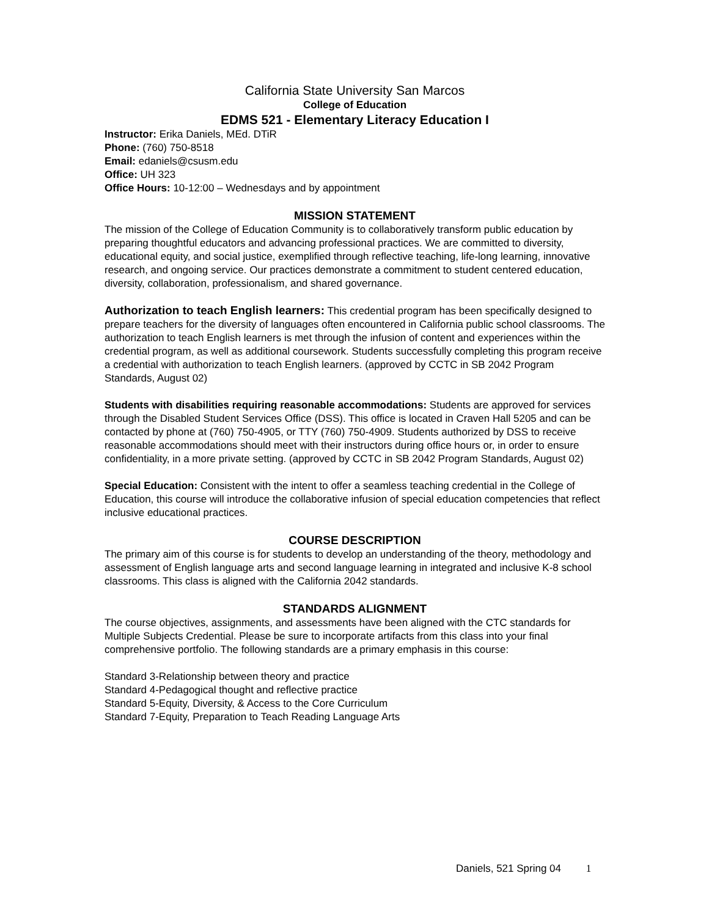California State University San Marcos
College of Education
EDMS 521 - Elementary Literacy Education I
Instructor: Erika Daniels, MEd. DTiR
Phone: (760) 750-8518
Email: edaniels@csusm.edu
Office: UH 323
Office Hours: 10-12:00 – Wednesdays and by appointment
MISSION STATEMENT
The mission of the College of Education Community is to collaboratively transform public education by preparing thoughtful educators and advancing professional practices. We are committed to diversity, educational equity, and social justice, exemplified through reflective teaching, life-long learning, innovative research, and ongoing service. Our practices demonstrate a commitment to student centered education, diversity, collaboration, professionalism, and shared governance.
Authorization to teach English learners: This credential program has been specifically designed to prepare teachers for the diversity of languages often encountered in California public school classrooms. The authorization to teach English learners is met through the infusion of content and experiences within the credential program, as well as additional coursework. Students successfully completing this program receive a credential with authorization to teach English learners. (approved by CCTC in SB 2042 Program Standards, August 02)
Students with disabilities requiring reasonable accommodations: Students are approved for services through the Disabled Student Services Office (DSS). This office is located in Craven Hall 5205 and can be contacted by phone at (760) 750-4905, or TTY (760) 750-4909. Students authorized by DSS to receive reasonable accommodations should meet with their instructors during office hours or, in order to ensure confidentiality, in a more private setting. (approved by CCTC in SB 2042 Program Standards, August 02)
Special Education: Consistent with the intent to offer a seamless teaching credential in the College of Education, this course will introduce the collaborative infusion of special education competencies that reflect inclusive educational practices.
COURSE DESCRIPTION
The primary aim of this course is for students to develop an understanding of the theory, methodology and assessment of English language arts and second language learning in integrated and inclusive K-8 school classrooms. This class is aligned with the California 2042 standards.
STANDARDS ALIGNMENT
The course objectives, assignments, and assessments have been aligned with the CTC standards for Multiple Subjects Credential. Please be sure to incorporate artifacts from this class into your final comprehensive portfolio. The following standards are a primary emphasis in this course:
Standard 3-Relationship between theory and practice
Standard 4-Pedagogical thought and reflective practice
Standard 5-Equity, Diversity, & Access to the Core Curriculum
Standard 7-Equity, Preparation to Teach Reading Language Arts
Daniels, 521 Spring 04 1